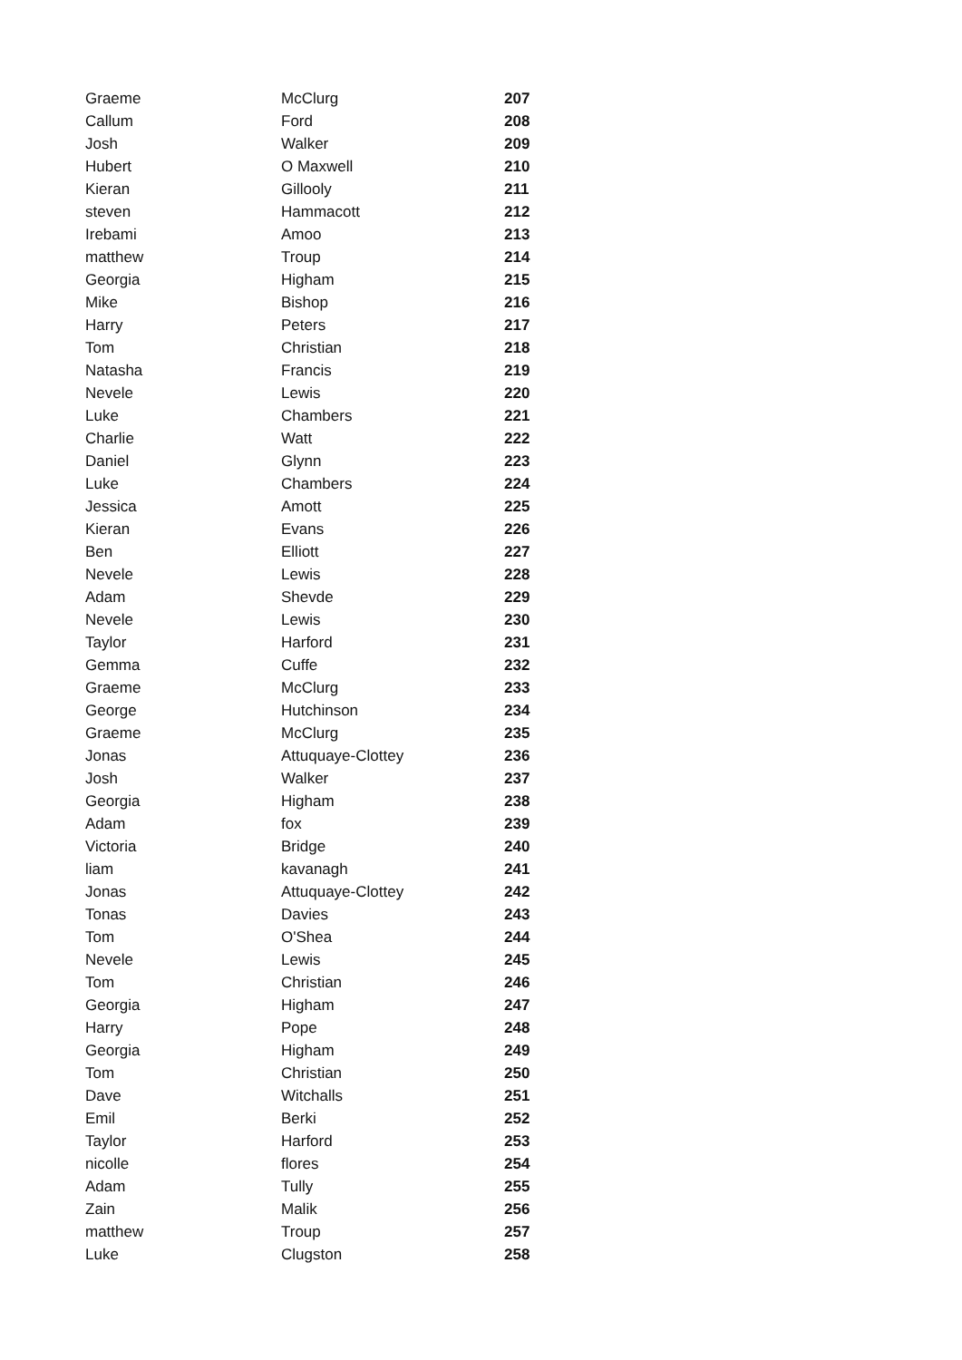| Graeme | McClurg | 207 |
| Callum | Ford | 208 |
| Josh | Walker | 209 |
| Hubert | O Maxwell | 210 |
| Kieran | Gillooly | 211 |
| steven | Hammacott | 212 |
| Irebami | Amoo | 213 |
| matthew | Troup | 214 |
| Georgia | Higham | 215 |
| Mike | Bishop | 216 |
| Harry | Peters | 217 |
| Tom | Christian | 218 |
| Natasha | Francis | 219 |
| Nevele | Lewis | 220 |
| Luke | Chambers | 221 |
| Charlie | Watt | 222 |
| Daniel | Glynn | 223 |
| Luke | Chambers | 224 |
| Jessica | Amott | 225 |
| Kieran | Evans | 226 |
| Ben | Elliott | 227 |
| Nevele | Lewis | 228 |
| Adam | Shevde | 229 |
| Nevele | Lewis | 230 |
| Taylor | Harford | 231 |
| Gemma | Cuffe | 232 |
| Graeme | McClurg | 233 |
| George | Hutchinson | 234 |
| Graeme | McClurg | 235 |
| Jonas | Attuquaye-Clottey | 236 |
| Josh | Walker | 237 |
| Georgia | Higham | 238 |
| Adam | fox | 239 |
| Victoria | Bridge | 240 |
| liam | kavanagh | 241 |
| Jonas | Attuquaye-Clottey | 242 |
| Tonas | Davies | 243 |
| Tom | O'Shea | 244 |
| Nevele | Lewis | 245 |
| Tom | Christian | 246 |
| Georgia | Higham | 247 |
| Harry | Pope | 248 |
| Georgia | Higham | 249 |
| Tom | Christian | 250 |
| Dave | Witchalls | 251 |
| Emil | Berki | 252 |
| Taylor | Harford | 253 |
| nicolle | flores | 254 |
| Adam | Tully | 255 |
| Zain | Malik | 256 |
| matthew | Troup | 257 |
| Luke | Clugston | 258 |